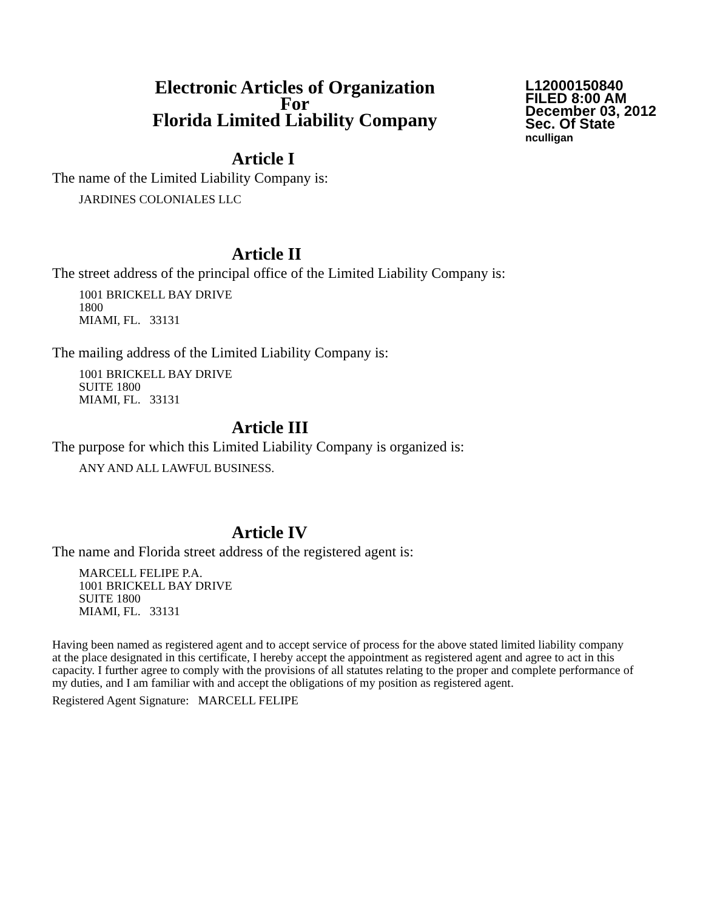Electronic Articles of Organization
For
Florida Limited Liability Company
L12000150840
FILED 8:00 AM
December 03, 2012
Sec. Of State
nculligan
Article I
The name of the Limited Liability Company is:
JARDINES COLONIALES LLC
Article II
The street address of the principal office of the Limited Liability Company is:
1001 BRICKELL BAY DRIVE
1800
MIAMI, FL. 33131
The mailing address of the Limited Liability Company is:
1001 BRICKELL BAY DRIVE
SUITE 1800
MIAMI, FL. 33131
Article III
The purpose for which this Limited Liability Company is organized is:
ANY AND ALL LAWFUL BUSINESS.
Article IV
The name and Florida street address of the registered agent is:
MARCELL FELIPE P.A.
1001 BRICKELL BAY DRIVE
SUITE 1800
MIAMI, FL. 33131
Having been named as registered agent and to accept service of process for the above stated limited liability company at the place designated in this certificate, I hereby accept the appointment as registered agent and agree to act in this capacity. I further agree to comply with the provisions of all statutes relating to the proper and complete performance of my duties, and I am familiar with and accept the obligations of my position as registered agent.
Registered Agent Signature: MARCELL FELIPE